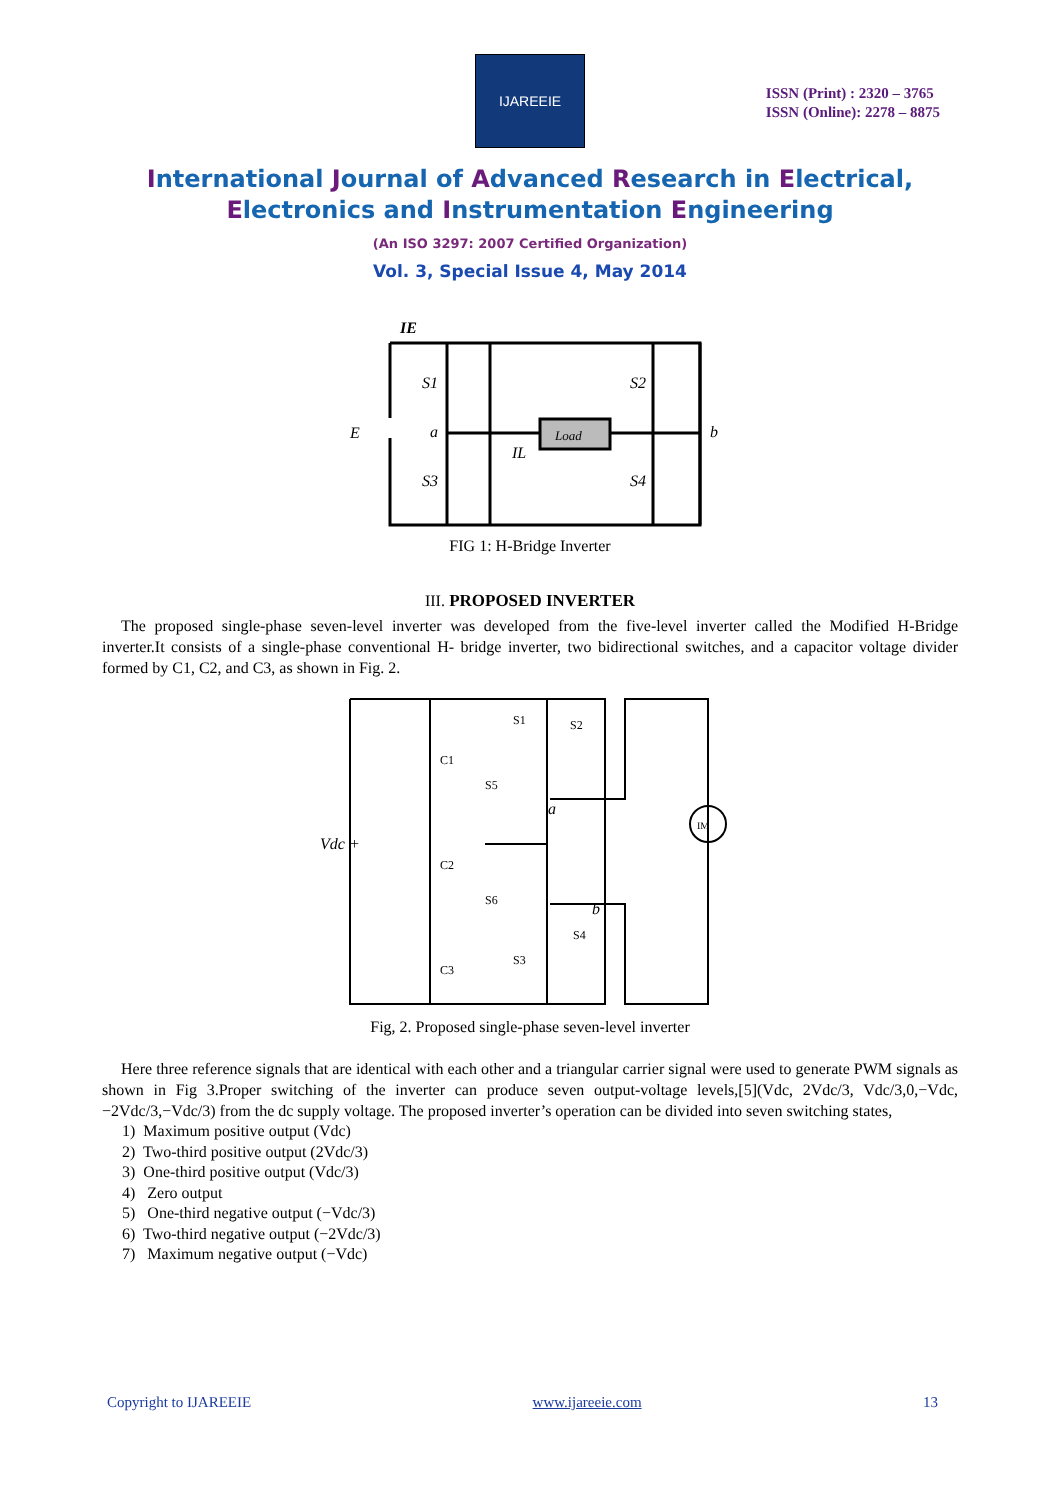IJAREEIE
ISSN (Print) : 2320 – 3765
ISSN (Online): 2278 – 8875
International Journal of Advanced Research in Electrical,
Electronics and Instrumentation Engineering
(An ISO 3297: 2007 Certified Organization)
Vol. 3, Special Issue 4, May 2014
IE
E
a
b
Load
S1
S2
S3
S4
IL
FIG 1: H-Bridge Inverter
III. PROPOSED INVERTER
The proposed single-phase seven-level inverter was developed from the five-level inverter called the Modified H-Bridge inverter.It consists of a single-phase conventional H- bridge inverter, two bidirectional switches, and a capacitor voltage divider formed by C1, C2, and C3, as shown in Fig. 2.
Vdc +
IM
a
b
C1
C2
C3
S5
S6
S1
S2
S3
S4
Fig, 2. Proposed single-phase seven-level inverter
Here three reference signals that are identical with each other and a triangular carrier signal were used to generate PWM signals as shown in Fig 3.Proper switching of the inverter can produce seven output-voltage levels,[5](Vdc, 2Vdc/3, Vdc/3,0,−Vdc,−2Vdc/3,−Vdc/3) from the dc supply voltage. The proposed inverter’s operation can be divided into seven switching states,
1) Maximum positive output (Vdc)
2) Two-third positive output (2Vdc/3)
3) One-third positive output (Vdc/3)
4) Zero output
5) One-third negative output (−Vdc/3)
6) Two-third negative output (−2Vdc/3)
7) Maximum negative output (−Vdc)
Copyright to IJAREEIE www.ijareeie.com 13